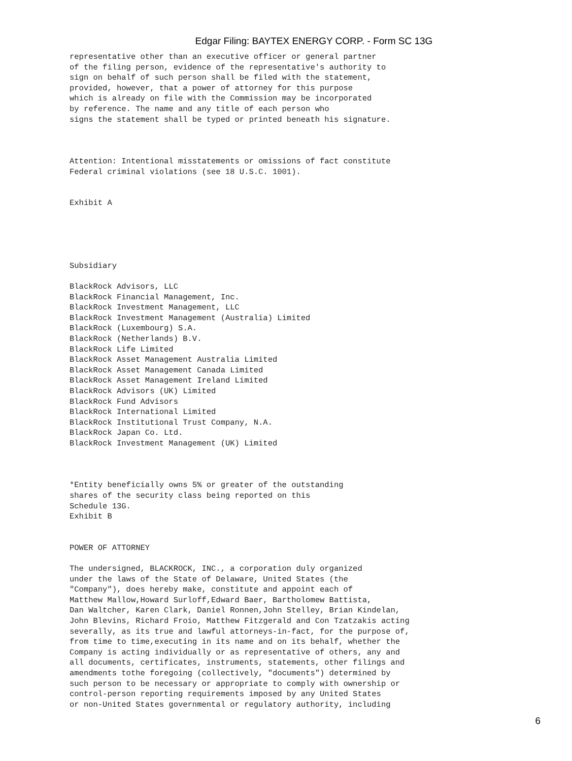Edgar Filing: BAYTEX ENERGY CORP. - Form SC 13G
representative other than an executive officer or general partner
of the filing person, evidence of the representative's authority to
sign on behalf of such person shall be filed with the statement,
provided, however, that a power of attorney for this purpose
which is already on file with the Commission may be incorporated
by reference. The name and any title of each person who
signs the statement shall be typed or printed beneath his signature.



Attention: Intentional misstatements or omissions of fact constitute
Federal criminal violations (see 18 U.S.C. 1001).


Exhibit A





Subsidiary

BlackRock Advisors, LLC
BlackRock Financial Management, Inc.
BlackRock Investment Management, LLC
BlackRock Investment Management (Australia) Limited
BlackRock (Luxembourg) S.A.
BlackRock (Netherlands) B.V.
BlackRock Life Limited
BlackRock Asset Management Australia Limited
BlackRock Asset Management Canada Limited
BlackRock Asset Management Ireland Limited
BlackRock Advisors (UK) Limited
BlackRock Fund Advisors
BlackRock International Limited
BlackRock Institutional Trust Company, N.A.
BlackRock Japan Co. Ltd.
BlackRock Investment Management (UK) Limited



*Entity beneficially owns 5% or greater of the outstanding
shares of the security class being reported on this
Schedule 13G.
Exhibit B


POWER OF ATTORNEY

The undersigned, BLACKROCK, INC., a corporation duly organized
under the laws of the State of Delaware, United States (the
"Company"), does hereby make, constitute and appoint each of
Matthew Mallow,Howard Surloff,Edward Baer, Bartholomew Battista,
Dan Waltcher, Karen Clark, Daniel Ronnen,John Stelley, Brian Kindelan,
John Blevins, Richard Froio, Matthew Fitzgerald and Con Tzatzakis acting
severally, as its true and lawful attorneys-in-fact, for the purpose of,
from time to time,executing in its name and on its behalf, whether the
Company is acting individually or as representative of others, any and
all documents, certificates, instruments, statements, other filings and
amendments tothe foregoing (collectively, "documents") determined by
such person to be necessary or appropriate to comply with ownership or
control-person reporting requirements imposed by any United States
or non-United States governmental or regulatory authority, including
6